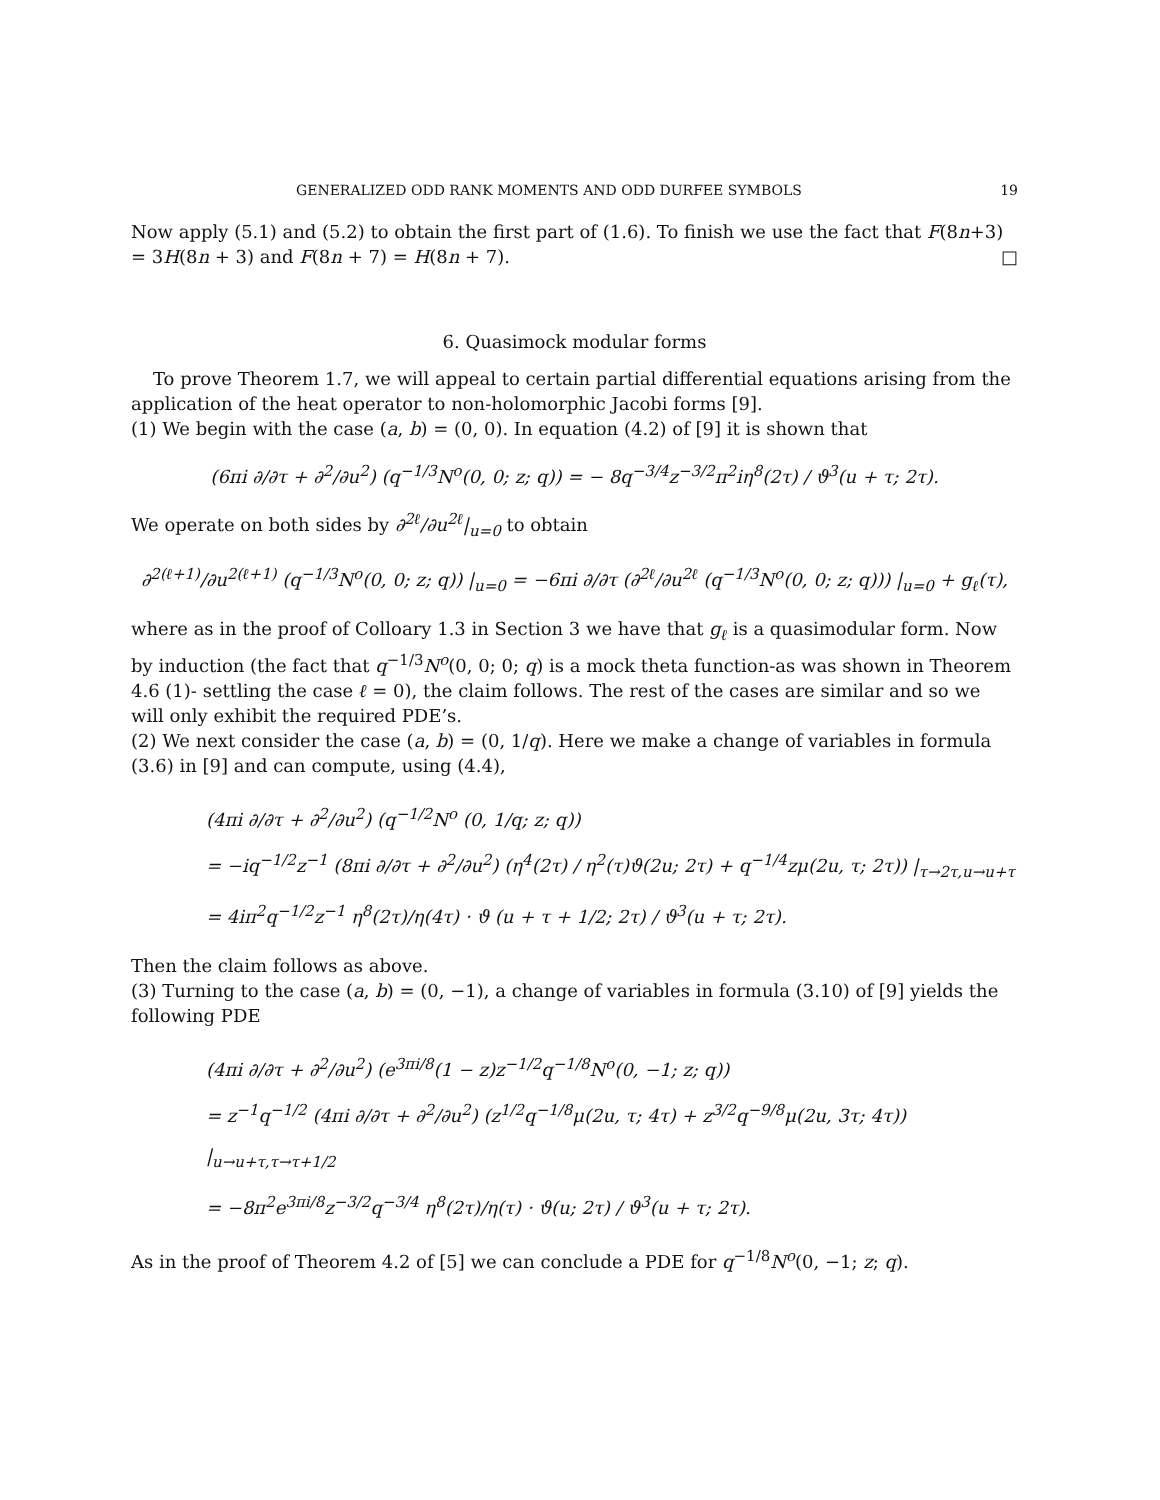GENERALIZED ODD RANK MOMENTS AND ODD DURFEE SYMBOLS 19
Now apply (5.1) and (5.2) to obtain the first part of (1.6). To finish we use the fact that F(8n+3) = 3H(8n + 3) and F(8n + 7) = H(8n + 7). □
6. Quasimock modular forms
To prove Theorem 1.7, we will appeal to certain partial differential equations arising from the application of the heat operator to non-holomorphic Jacobi forms [9].
(1) We begin with the case (a, b) = (0, 0). In equation (4.2) of [9] it is shown that
(6πi ∂/∂τ + ∂<sup>2</sup>/∂u<sup>2</sup>) (q<sup>−1/3</sup>N<sup>o</sup>(0, 0; z; q)) = − 8q<sup>−3/4</sup>z<sup>−3/2</sup>π<sup>2</sup>iη<sup>8</sup>(2τ) / ϑ<sup>3</sup>(u + τ; 2τ).
We operate on both sides by ∂<sup>2ℓ</sup>/∂u<sup>2ℓ</sup>|<sub>u=0</sub> to obtain
∂<sup>2(ℓ+1)</sup>/∂u<sup>2(ℓ+1)</sup> (q<sup>−1/3</sup>N<sup>o</sup>(0, 0; z; q)) |<sub>u=0</sub> = −6πi ∂/∂τ (∂<sup>2ℓ</sup>/∂u<sup>2ℓ</sup> (q<sup>−1/3</sup>N<sup>o</sup>(0, 0; z; q))) |<sub>u=0</sub> + g<sub>ℓ</sub>(τ),
where as in the proof of Colloary 1.3 in Section 3 we have that g<sub>ℓ</sub> is a quasimodular form. Now by induction (the fact that q<sup>−1/3</sup>N<sup>o</sup>(0, 0; 0; q) is a mock theta function-as was shown in Theorem 4.6 (1)- settling the case ℓ = 0), the claim follows. The rest of the cases are similar and so we will only exhibit the required PDE’s.
(2) We next consider the case (a, b) = (0, 1/q). Here we make a change of variables in formula (3.6) in [9] and can compute, using (4.4),
(4πi ∂/∂τ + ∂<sup>2</sup>/∂u<sup>2</sup>) (q<sup>−1/2</sup>N<sup>o</sup> (0, 1/q; z; q))
= −iq<sup>−1/2</sup>z<sup>−1</sup> (8πi ∂/∂τ + ∂<sup>2</sup>/∂u<sup>2</sup>) (η<sup>4</sup>(2τ) / η<sup>2</sup>(τ)ϑ(2u; 2τ) + q<sup>−1/4</sup>zμ(2u, τ; 2τ)) |<sub>τ→2τ,u→u+τ</sub>
= 4iπ<sup>2</sup>q<sup>−1/2</sup>z<sup>−1</sup> η<sup>8</sup>(2τ)/η(4τ) · ϑ (u + τ + 1/2; 2τ) / ϑ<sup>3</sup>(u + τ; 2τ).
Then the claim follows as above.
(3) Turning to the case (a, b) = (0, −1), a change of variables in formula (3.10) of [9] yields the following PDE
(4πi ∂/∂τ + ∂<sup>2</sup>/∂u<sup>2</sup>) (e<sup>3πi/8</sup>(1 − z)z<sup>−1/2</sup>q<sup>−1/8</sup>N<sup>o</sup>(0, −1; z; q))
= z<sup>−1</sup>q<sup>−1/2</sup> (4πi ∂/∂τ + ∂<sup>2</sup>/∂u<sup>2</sup>) (z<sup>1/2</sup>q<sup>−1/8</sup>μ(2u, τ; 4τ) + z<sup>3/2</sup>q<sup>−9/8</sup>μ(2u, 3τ; 4τ)) |<sub>u→u+τ,τ→τ+1/2</sub>
= −8π<sup>2</sup>e<sup>3πi/8</sup>z<sup>−3/2</sup>q<sup>−3/4</sup> η<sup>8</sup>(2τ)/η(τ) · ϑ(u; 2τ) / ϑ<sup>3</sup>(u + τ; 2τ).
As in the proof of Theorem 4.2 of [5] we can conclude a PDE for q<sup>−1/8</sup>N<sup>o</sup>(0, −1; z; q).